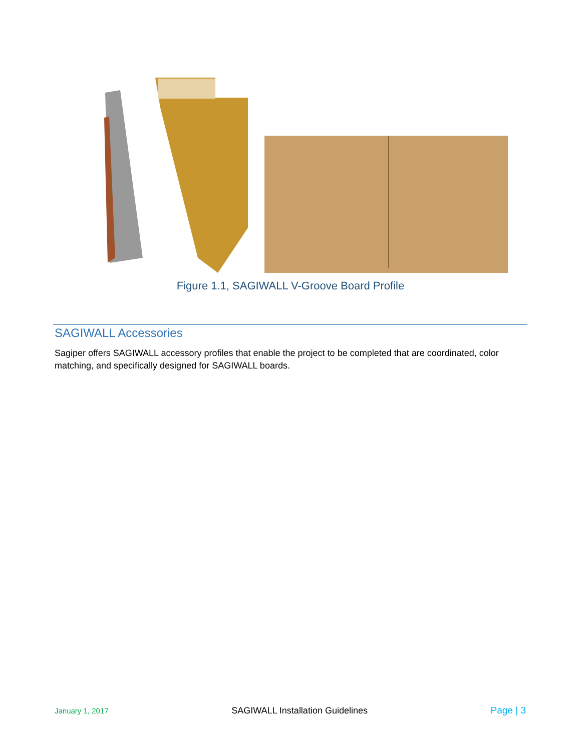Figure 1.1, SAGIWALL V-Groove Board Profile
SAGIWALL Accessories
Sagiper offers SAGIWALL accessory profiles that enable the project to be completed that are coordinated, color matching, and specifically designed for SAGIWALL boards.
January 1, 2017 SAGIWALL Installation Guidelines Page | 3